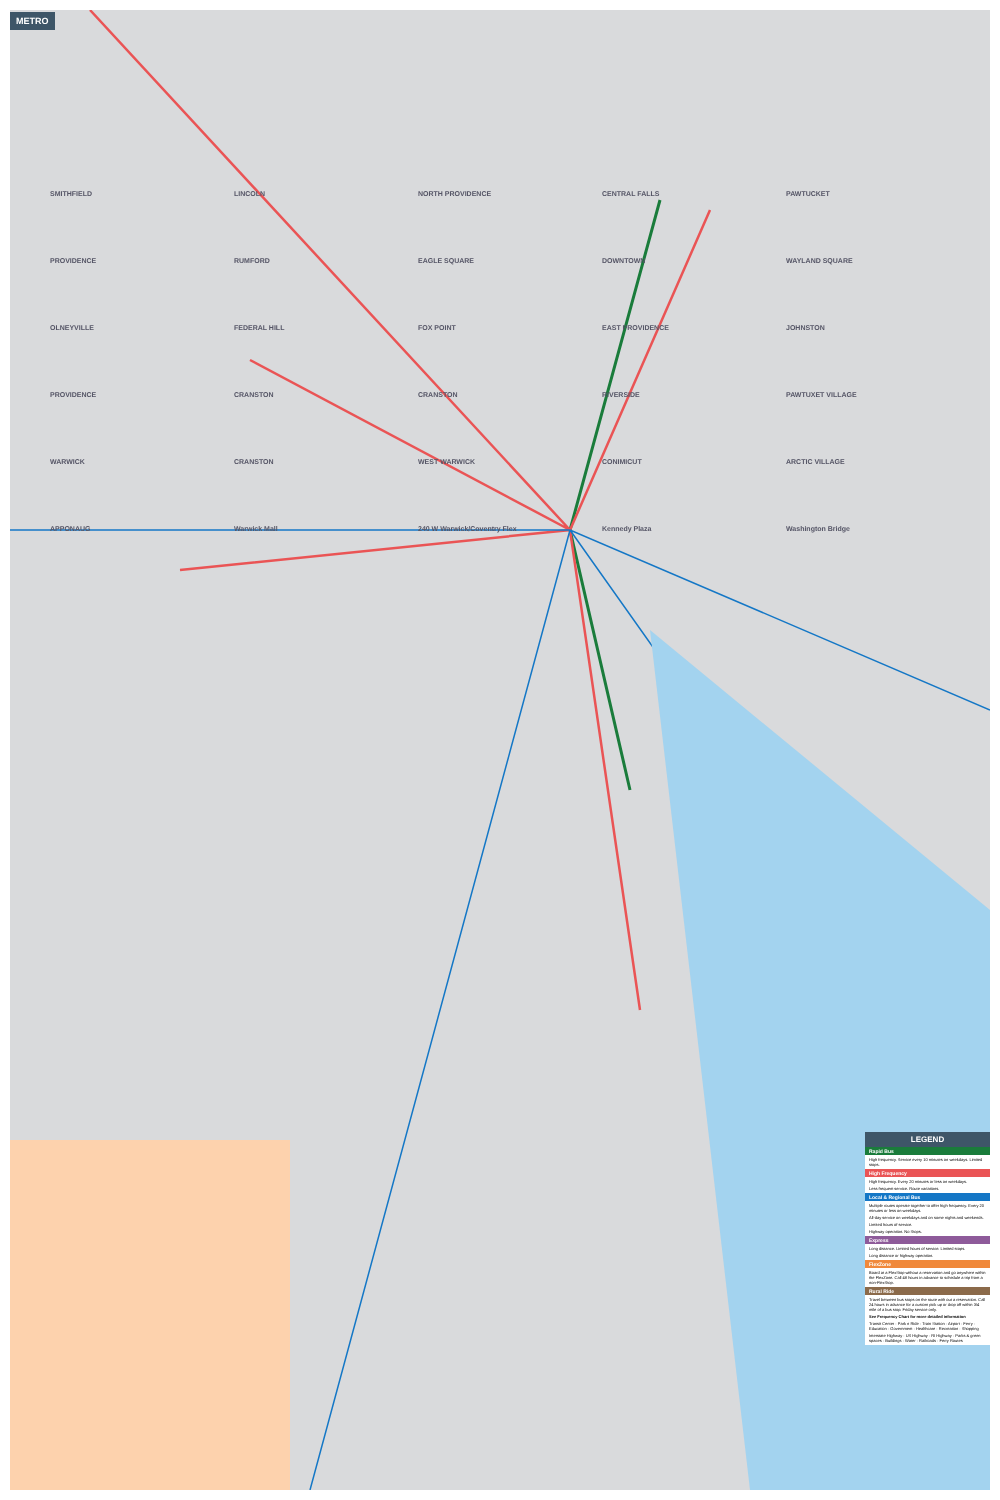METRO
SMITHFIELD LINCOLN NORTH PROVIDENCE CENTRAL FALLS PAWTUCKET PROVIDENCE RUMFORD EAGLE SQUARE DOWNTOWN WAYLAND SQUARE OLNEYVILLE FEDERAL HILL FOX POINT EAST PROVIDENCE JOHNSTON PROVIDENCE CRANSTON CRANSTON RIVERSIDE PAWTUXET VILLAGE WARWICK CRANSTON WEST WARWICK CONIMICUT ARCTIC VILLAGE APPONAUG Warwick Mall 240 W Warwick/Coventry Flex Kennedy Plaza Washington Bridge
LEGEND
Rapid Bus
High frequency. Service every 10 minutes on weekdays. Limited stops.
High Frequency
High frequency. Every 20 minutes or less on weekdays.
Less frequent service. Route variations.
Local & Regional Bus
Multiple routes operate together to offer high frequency. Every 20 minutes or less on weekdays.
All-day service on weekdays and on some nights and weekends.
Limited hours of service.
Highway operation. No Stops.
Express
Long distance. Limited hours of service. Limited stops.
Long distance or highway operation.
FlexZone
Board at a FlexStop without a reservation and go anywhere within the FlexZone. Call 48 hours in advance to schedule a trip from a non-FlexStop.
Rural Ride
Travel between bus stops on the route with out a reservation. Call 24 hours in advance for a custom pick up or drop off within 3/4 mile of a bus stop. Friday service only.
See Frequency Chart for more detailed information
Transit Center · Park n Ride · Train Station · Airport · Ferry · Education · Government · Healthcare · Recreation · Shopping
Interstate Highway · US Highway · RI Highway · Parks & green spaces · Buildings · Water · Railroads · Ferry Routes